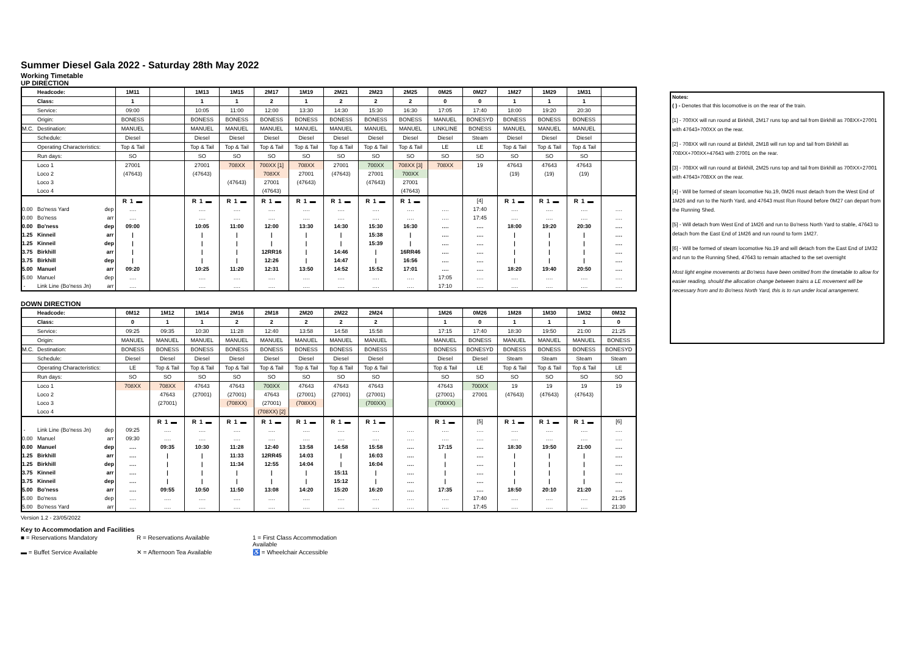Summer Diesel Gala 2022 - Saturday 28th May 2022
Working Timetable
UP DIRECTION
| | Headcode: | | 1M11 | | 1M13 | 1M15 | 2M17 | 1M19 | 2M21 | 2M23 | 2M25 | 0M25 | 0M27 | 1M27 | 1M29 | 1M31 | |
| | Class: | | 1 | | 1 | 1 | 2 | 1 | 2 | 2 | 2 | 0 | 0 | 1 | 1 | 1 | |
| | Service: | | 09:00 | | 10:05 | 11:00 | 12:00 | 13:30 | 14:30 | 15:30 | 16:30 | 17:05 | 17:40 | 18:00 | 19:20 | 20:30 | |
| | Origin: | | BONESS | | BONESS | BONESS | BONESS | BONESS | BONESS | BONESS | BONESS | MANUEL | BONESYD | BONESS | BONESS | BONESS | |
| M.C. | Destination: | | MANUEL | | MANUEL | MANUEL | MANUEL | MANUEL | MANUEL | MANUEL | MANUEL | LINKLINE | BONESS | MANUEL | MANUEL | MANUEL | |
| | Schedule: | | Diesel | | Diesel | Diesel | Diesel | Diesel | Diesel | Diesel | Diesel | Diesel | Steam | Diesel | Diesel | Diesel | |
| | Operating Characteristics: | | Top & Tail | | Top & Tail | Top & Tail | Top & Tail | Top & Tail | Top & Tail | Top & Tail | Top & Tail | LE | LE | Top & Tail | Top & Tail | Top & Tail | |
| | Run days: | | SO | | SO | SO | SO | SO | SO | SO | SO | SO | SO | SO | SO | SO | |
| | Loco 1 | | 27001 | | 27001 | 708XX | 700XX [1] | 708XX | 27001 | 700XX | 708XX [3] | 708XX | 19 | 47643 | 47643 | 47643 | |
| | Loco 2 | | (47643) | | (47643) | | 708XX | 27001 | (47643) | 27001 | 700XX | | | (19) | (19) | (19) | |
| | Loco 3 | | | | | (47643) | 27001 | (47643) | | (47643) | 27001 | | | | | | |
| | Loco 4 | | | | | | (47643) | | | | (47643) | | | | | | |
| | | | R 1 ▬ | | R 1 ▬ | R 1 ▬ | R 1 ▬ | R 1 ▬ | R 1 ▬ | R 1 ▬ | R 1 ▬ | | [4] | R 1 ▬ | R 1 ▬ | R 1 ▬ | |
| 0.00 | Bo'ness Yard | dep | …. | | …. | …. | …. | …. | …. | …. | …. | …. | 17:40 | …. | …. | …. | …. |
| 0.00 | Bo'ness | arr | …. | | …. | …. | …. | …. | …. | …. | …. | …. | 17:45 | …. | …. | …. | …. |
| 0.00 | Bo'ness | dep | 09:00 | | 10:05 | 11:00 | 12:00 | 13:30 | 14:30 | 15:30 | 16:30 | …. | …. | 18:00 | 19:20 | 20:30 | …. |
| 1.25 | Kinneil | arr | / | | / | / | / | / | / | 15:38 | / | …. | …. | / | / | / | …. |
| 1.25 | Kinneil | dep | / | | / | / | / | / | / | 15:39 | / | …. | …. | / | / | / | …. |
| 3.75 | Birkhill | arr | / | | / | / | 12RR16 | / | 14:46 | / | 16RR46 | …. | …. | / | / | / | …. |
| 3.75 | Birkhill | dep | / | | / | / | 12:26 | / | 14:47 | / | 16:56 | …. | …. | / | / | / | …. |
| 5.00 | Manuel | arr | 09:20 | | 10:25 | 11:20 | 12:31 | 13:50 | 14:52 | 15:52 | 17:01 | …. | …. | 18:20 | 19:40 | 20:50 | …. |
| 5.00 | Manuel | dep | …. | | …. | …. | …. | …. | …. | …. | …. | 17:05 | …. | …. | …. | …. | …. |
| - | Link Line (Bo'ness Jn) | arr | …. | | …. | …. | …. | …. | …. | …. | …. | 17:10 | …. | …. | …. | …. | …. |
DOWN DIRECTION
| | Headcode: | | 0M12 | 1M12 | 1M14 | 2M16 | 2M18 | 2M20 | 2M22 | 2M24 | | 1M26 | 0M26 | 1M28 | 1M30 | 1M32 | 0M32 |
| | Class: | | 0 | 1 | 1 | 2 | 2 | 2 | 2 | 2 | | 1 | 0 | 1 | 1 | 1 | 0 |
| | Service: | | 09:25 | 09:35 | 10:30 | 11:28 | 12:40 | 13:58 | 14:58 | 15:58 | | 17:15 | 17:40 | 18:30 | 19:50 | 21:00 | 21:25 |
| | Origin: | | MANUEL | MANUEL | MANUEL | MANUEL | MANUEL | MANUEL | MANUEL | MANUEL | | MANUEL | BONESS | MANUEL | MANUEL | MANUEL | BONESS |
| M.C. | Destination: | | BONESS | BONESS | BONESS | BONESS | BONESS | BONESS | BONESS | BONESS | | BONESS | BONESYD | BONESS | BONESS | BONESS | BONESYD |
| | Schedule: | | Diesel | Diesel | Diesel | Diesel | Diesel | Diesel | Diesel | Diesel | | Diesel | Diesel | Steam | Steam | Steam | Steam |
| | Operating Characteristics: | | LE | Top & Tail | Top & Tail | Top & Tail | Top & Tail | Top & Tail | Top & Tail | Top & Tail | | Top & Tail | LE | Top & Tail | Top & Tail | Top & Tail | LE |
| | Run days: | | SO | SO | SO | SO | SO | SO | SO | SO | | SO | SO | SO | SO | SO | SO |
| | Loco 1 | | 708XX | 708XX | 47643 | 47643 | 700XX | 47643 | 47643 | 47643 | | 47643 | 700XX | 19 | 19 | 19 | 19 |
| | Loco 2 | | | 47643 | (27001) | (27001) | 47643 | (27001) | (27001) | (27001) | | (27001) | 27001 | (47643) | (47643) | (47643) | |
| | Loco 3 | | | (27001) | | (708XX) | (27001) | (708XX) | | (700XX) | | (700XX) | | | | | |
| | Loco 4 | | | | | | (708XX) [2] | | | | | | | | | | |
| | | | | R 1 ▬ | R 1 ▬ | R 1 ▬ | R 1 ▬ | R 1 ▬ | R 1 ▬ | R 1 ▬ | | R 1 ▬ | [5] | R 1 ▬ | R 1 ▬ | R 1 ▬ | [6] |
| - | Link Line (Bo'ness Jn) | dep | 09:25 | …. | …. | …. | …. | …. | …. | …. | …. | …. | …. | …. | …. | …. | …. |
| 0.00 | Manuel | arr | 09:30 | …. | …. | …. | …. | …. | …. | …. | …. | …. | …. | …. | …. | …. | …. |
| 0.00 | Manuel | dep | …. | 09:35 | 10:30 | 11:28 | 12:40 | 13:58 | 14:58 | 15:58 | …. | 17:15 | …. | 18:30 | 19:50 | 21:00 | …. |
| 1.25 | Birkhill | arr | …. | / | / | 11:33 | 12RR45 | 14:03 | / | 16:03 | …. | / | …. | / | / | / | …. |
| 1.25 | Birkhill | dep | …. | / | / | 11:34 | 12:55 | 14:04 | / | 16:04 | …. | / | …. | / | / | / | …. |
| 3.75 | Kinneil | arr | …. | / | / | / | / | / | 15:11 | / | …. | / | …. | / | / | / | …. |
| 3.75 | Kinneil | dep | …. | / | / | / | / | / | 15:12 | / | …. | / | …. | / | / | / | …. |
| 5.00 | Bo'ness | arr | …. | 09:55 | 10:50 | 11:50 | 13:08 | 14:20 | 15:20 | 16:20 | …. | 17:35 | …. | 18:50 | 20:10 | 21:20 | …. |
| 5.00 | Bo'ness | dep | …. | …. | …. | …. | …. | …. | …. | …. | …. | …. | 17:40 | …. | …. | …. | 21:25 |
| 5.00 | Bo'ness Yard | arr | …. | …. | …. | …. | …. | …. | …. | …. | …. | …. | 17:45 | …. | …. | …. | 21:30 |
Version 1.2 - 23/05/2022
Key to Accommodation and Facilities
■ = Reservations Mandatory R = Reservations Available 1 = First Class Accommodation Available
▬ = Buffet Service Available ✕ = Afternoon Tea Available ♿ = Wheelchair Accessible
Notes:
( ) - Denotes that this locomotive is on the rear of the train.
[1] - 700XX will run round at Birkhill, 2M17 runs top and tail from Birkhill as 708XX+27001 with 47643+700XX on the rear.
[2] - 708XX will run round at Birkhill, 2M18 will run top and tail from Birkhill as 708XX+700XX+47643 with 27001 on the rear.
[3] - 708XX will run round at Birkhill, 2M25 runs top and tail from Birkhill as 700XX+27001 with 47643+708XX on the rear.
[4] - Will be formed of steam locomotive No.19, 0M26 must detach from the West End of 1M26 and run to the North Yard, and 47643 must Run Round before 0M27 can depart from the Running Shed.
[5] - Will detach from West End of 1M26 and run to Bo'ness North Yard to stable, 47643 to detach from the East End of 1M26 and run round to form 1M27.
[6] - Will be formed of steam locomotive No.19 and will detach from the East End of 1M32 and run to the Running Shed, 47643 to remain attached to the set overnight
Most light engine movements at Bo'ness have been omitted from the timetable to allow for easier reading, should the allocation change between trains a LE movement will be necessary from and to Bo'ness North Yard, this is to run under local arrangement.